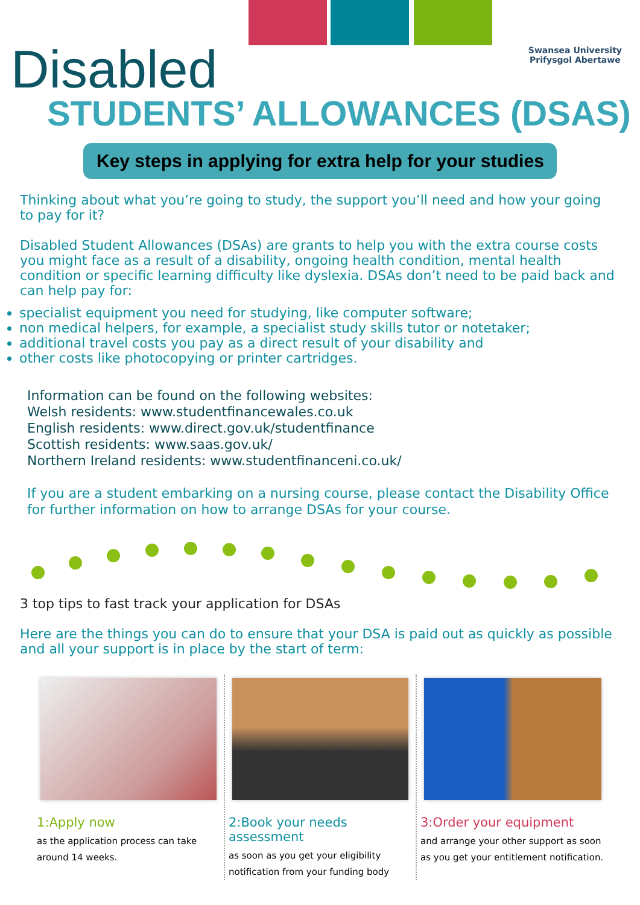Swansea University
Prifysgol Abertawe
Disabled
STUDENTS’ ALLOWANCES (DSAS)
Key steps in applying for extra help for your studies
Thinking about what you’re going to study, the support you’ll need and how your going to pay for it?
Disabled Student Allowances (DSAs) are grants to help you with the extra course costs you might face as a result of a disability, ongoing health condition, mental health condition or specific learning difficulty like dyslexia. DSAs don’t need to be paid back and can help pay for:
specialist equipment you need for studying, like computer software;
non medical helpers, for example, a specialist study skills tutor or notetaker;
additional travel costs you pay as a direct result of your disability and
other costs like photocopying or printer cartridges.
Information can be found on the following websites:
Welsh residents: www.studentfinancewales.co.uk
English residents: www.direct.gov.uk/studentfinance
Scottish residents: www.saas.gov.uk/
Northern Ireland residents: www.studentfinanceni.co.uk/
If you are a student embarking on a nursing course, please contact the Disability Office for further information on how to arrange DSAs for your course.
3 top tips to fast track your application for DSAs
Here are the things you can do to ensure that your DSA is paid out as quickly as possible and all your support is in place by the start of term:
1:Apply now
as the application process can take around 14 weeks.
2:Book your needs assessment
as soon as you get your eligibility notification from your funding body
3:Order your equipment
and arrange your other support as soon as you get your entitlement notification.